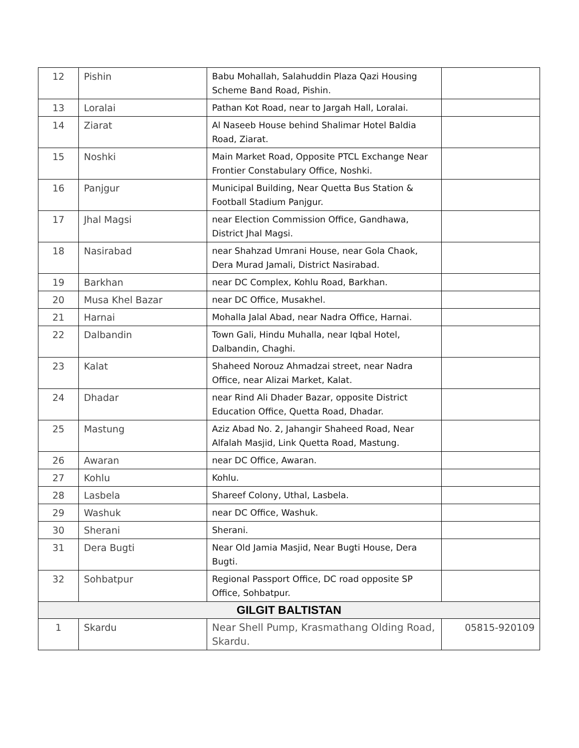| 12 | Pishin | Babu Mohallah, Salahuddin Plaza Qazi Housing Scheme Band Road, Pishin. | |
| 13 | Loralai | Pathan Kot Road, near to Jargah Hall, Loralai. | |
| 14 | Ziarat | Al Naseeb House behind Shalimar Hotel Baldia Road, Ziarat. | |
| 15 | Noshki | Main Market Road, Opposite PTCL Exchange Near Frontier Constabulary Office, Noshki. | |
| 16 | Panjgur | Municipal Building, Near Quetta Bus Station & Football Stadium Panjgur. | |
| 17 | Jhal Magsi | near Election Commission Office, Gandhawa, District Jhal Magsi. | |
| 18 | Nasirabad | near Shahzad Umrani House, near Gola Chaok, Dera Murad Jamali, District Nasirabad. | |
| 19 | Barkhan | near DC Complex, Kohlu Road, Barkhan. | |
| 20 | Musa Khel Bazar | near DC Office, Musakhel. | |
| 21 | Harnai | Mohalla Jalal Abad, near Nadra Office, Harnai. | |
| 22 | Dalbandin | Town Gali, Hindu Muhalla, near Iqbal Hotel, Dalbandin, Chaghi. | |
| 23 | Kalat | Shaheed Norouz Ahmadzai street, near Nadra Office, near Alizai Market, Kalat. | |
| 24 | Dhadar | near Rind Ali Dhader Bazar, opposite District Education Office, Quetta Road, Dhadar. | |
| 25 | Mastung | Aziz Abad No. 2, Jahangir Shaheed Road, Near Alfalah Masjid, Link Quetta Road, Mastung. | |
| 26 | Awaran | near DC Office, Awaran. | |
| 27 | Kohlu | Kohlu. | |
| 28 | Lasbela | Shareef Colony, Uthal, Lasbela. | |
| 29 | Washuk | near DC Office, Washuk. | |
| 30 | Sherani | Sherani. | |
| 31 | Dera Bugti | Near Old Jamia Masjid, Near Bugti House, Dera Bugti. | |
| 32 | Sohbatpur | Regional Passport Office, DC road opposite SP Office, Sohbatpur. | |
| GILGIT BALTISTAN | | | |
| 1 | Skardu | Near Shell Pump, Krasmathang Olding Road, Skardu. | 05815-920109 |